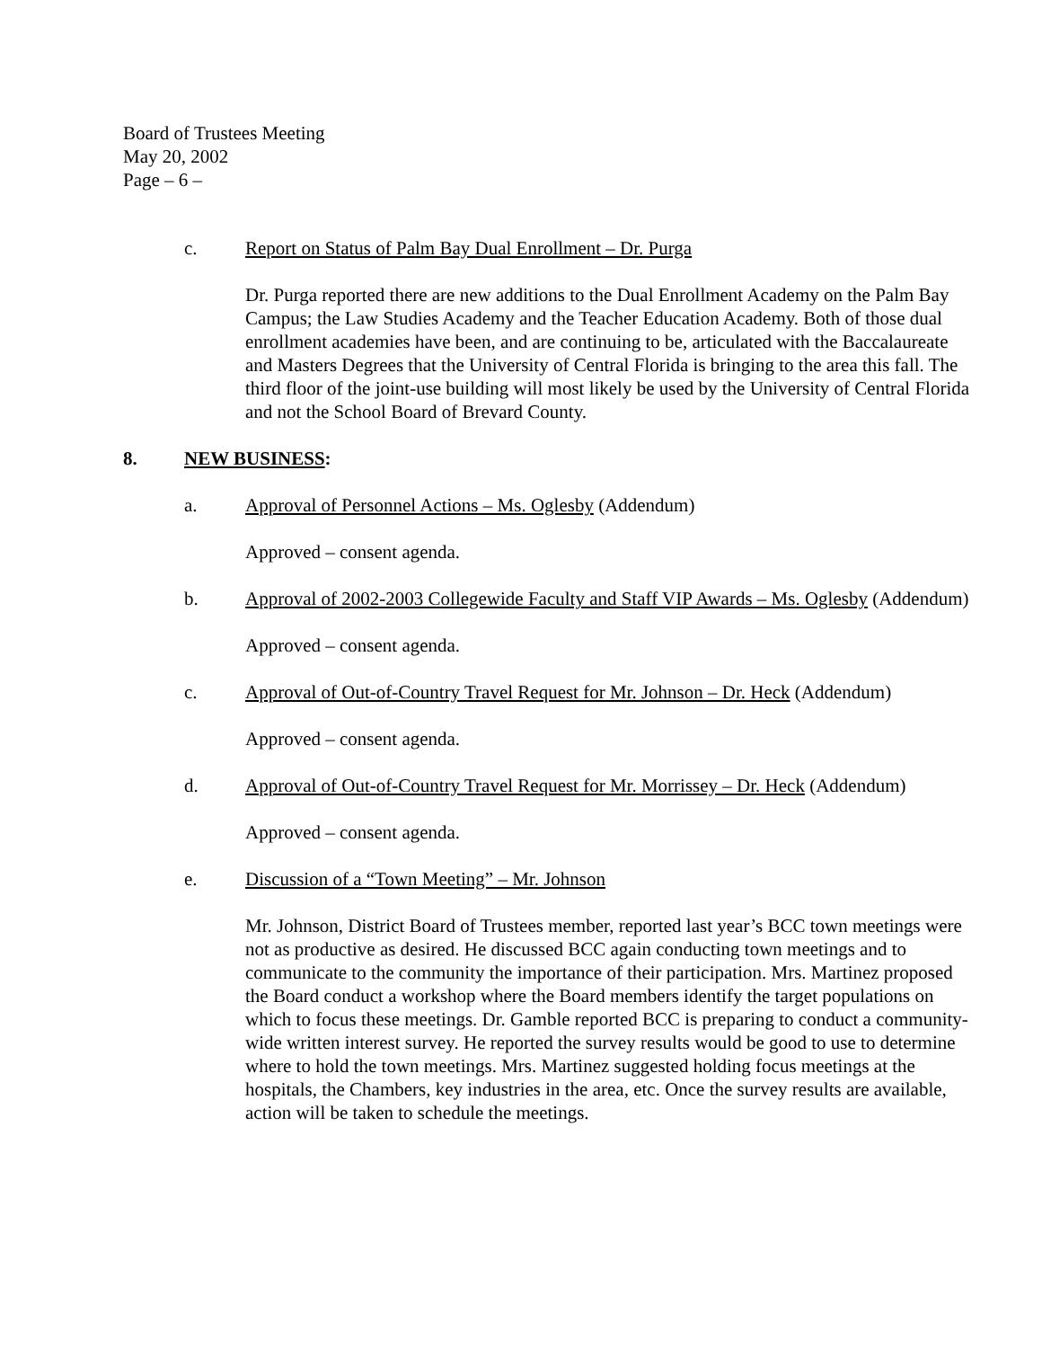Board of Trustees Meeting
May 20, 2002
Page – 6 –
c. Report on Status of Palm Bay Dual Enrollment – Dr. Purga
Dr. Purga reported there are new additions to the Dual Enrollment Academy on the Palm Bay Campus; the Law Studies Academy and the Teacher Education Academy. Both of those dual enrollment academies have been, and are continuing to be, articulated with the Baccalaureate and Masters Degrees that the University of Central Florida is bringing to the area this fall. The third floor of the joint-use building will most likely be used by the University of Central Florida and not the School Board of Brevard County.
8. NEW BUSINESS:
a. Approval of Personnel Actions – Ms. Oglesby (Addendum)
Approved – consent agenda.
b. Approval of 2002-2003 Collegewide Faculty and Staff VIP Awards – Ms. Oglesby (Addendum)
Approved – consent agenda.
c. Approval of Out-of-Country Travel Request for Mr. Johnson – Dr. Heck (Addendum)
Approved – consent agenda.
d. Approval of Out-of-Country Travel Request for Mr. Morrissey – Dr. Heck (Addendum)
Approved – consent agenda.
e. Discussion of a “Town Meeting” – Mr. Johnson
Mr. Johnson, District Board of Trustees member, reported last year’s BCC town meetings were not as productive as desired. He discussed BCC again conducting town meetings and to communicate to the community the importance of their participation. Mrs. Martinez proposed the Board conduct a workshop where the Board members identify the target populations on which to focus these meetings. Dr. Gamble reported BCC is preparing to conduct a community-wide written interest survey. He reported the survey results would be good to use to determine where to hold the town meetings. Mrs. Martinez suggested holding focus meetings at the hospitals, the Chambers, key industries in the area, etc. Once the survey results are available, action will be taken to schedule the meetings.